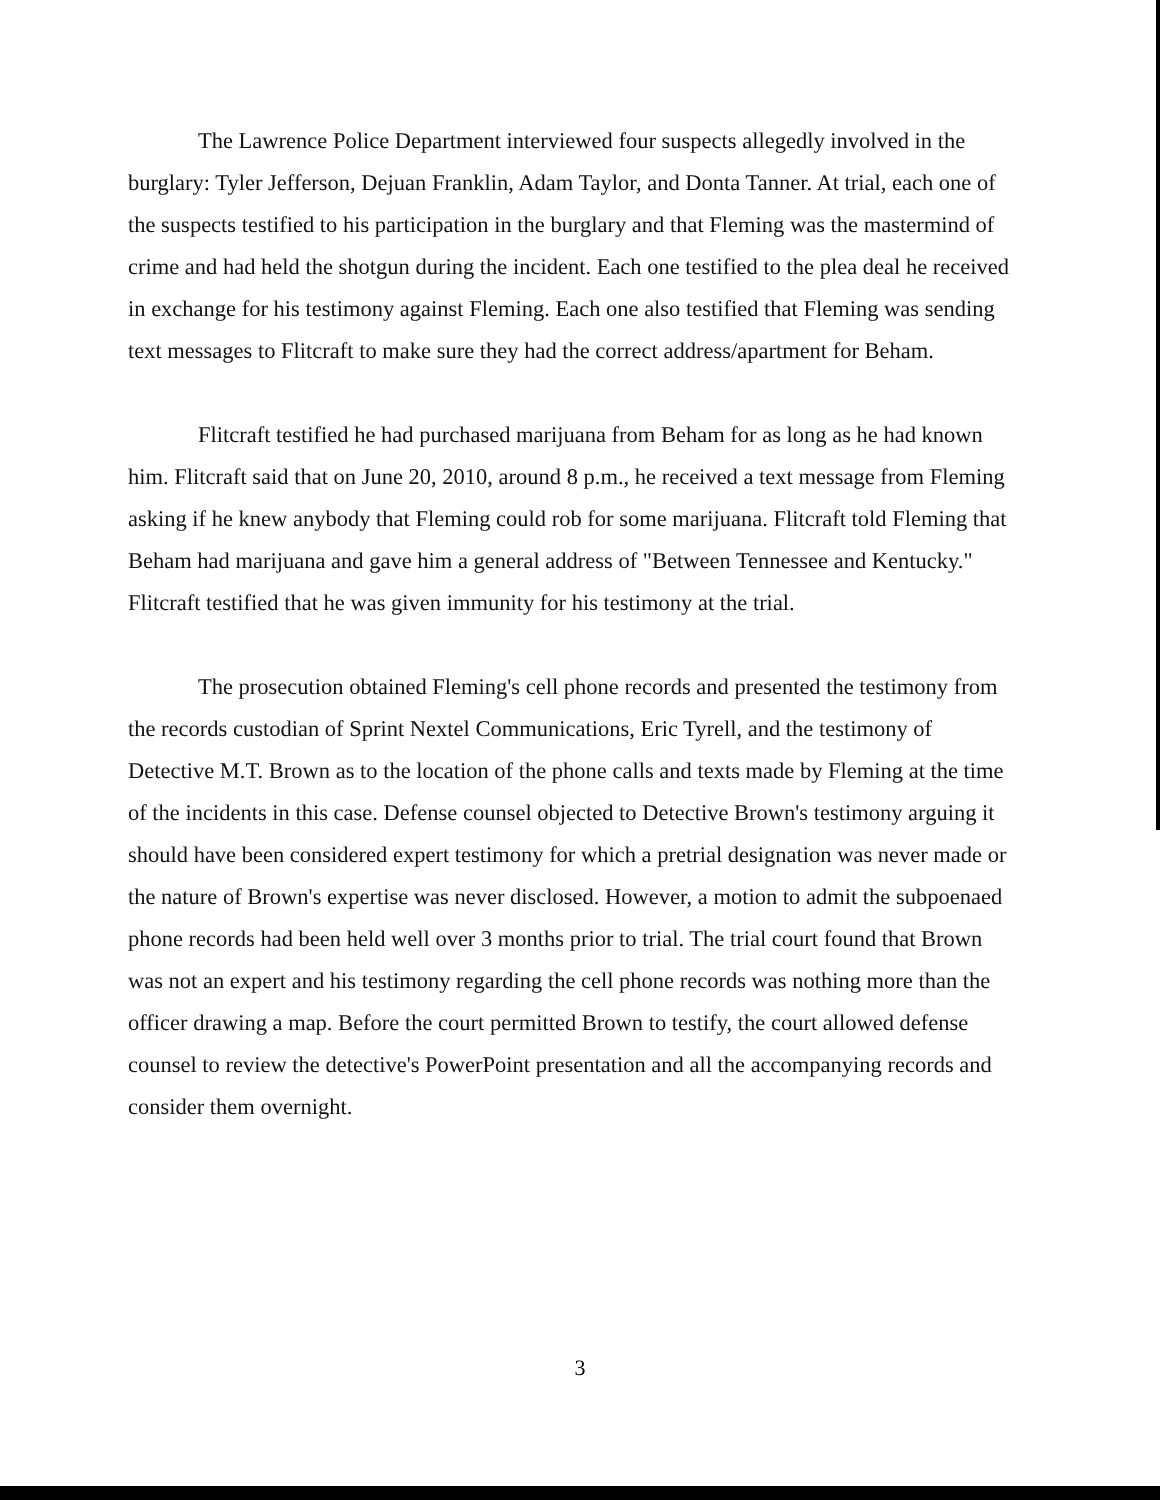The Lawrence Police Department interviewed four suspects allegedly involved in the burglary: Tyler Jefferson, Dejuan Franklin, Adam Taylor, and Donta Tanner. At trial, each one of the suspects testified to his participation in the burglary and that Fleming was the mastermind of crime and had held the shotgun during the incident. Each one testified to the plea deal he received in exchange for his testimony against Fleming. Each one also testified that Fleming was sending text messages to Flitcraft to make sure they had the correct address/apartment for Beham.
Flitcraft testified he had purchased marijuana from Beham for as long as he had known him. Flitcraft said that on June 20, 2010, around 8 p.m., he received a text message from Fleming asking if he knew anybody that Fleming could rob for some marijuana. Flitcraft told Fleming that Beham had marijuana and gave him a general address of "Between Tennessee and Kentucky." Flitcraft testified that he was given immunity for his testimony at the trial.
The prosecution obtained Fleming's cell phone records and presented the testimony from the records custodian of Sprint Nextel Communications, Eric Tyrell, and the testimony of Detective M.T. Brown as to the location of the phone calls and texts made by Fleming at the time of the incidents in this case. Defense counsel objected to Detective Brown's testimony arguing it should have been considered expert testimony for which a pretrial designation was never made or the nature of Brown's expertise was never disclosed. However, a motion to admit the subpoenaed phone records had been held well over 3 months prior to trial. The trial court found that Brown was not an expert and his testimony regarding the cell phone records was nothing more than the officer drawing a map. Before the court permitted Brown to testify, the court allowed defense counsel to review the detective's PowerPoint presentation and all the accompanying records and consider them overnight.
3